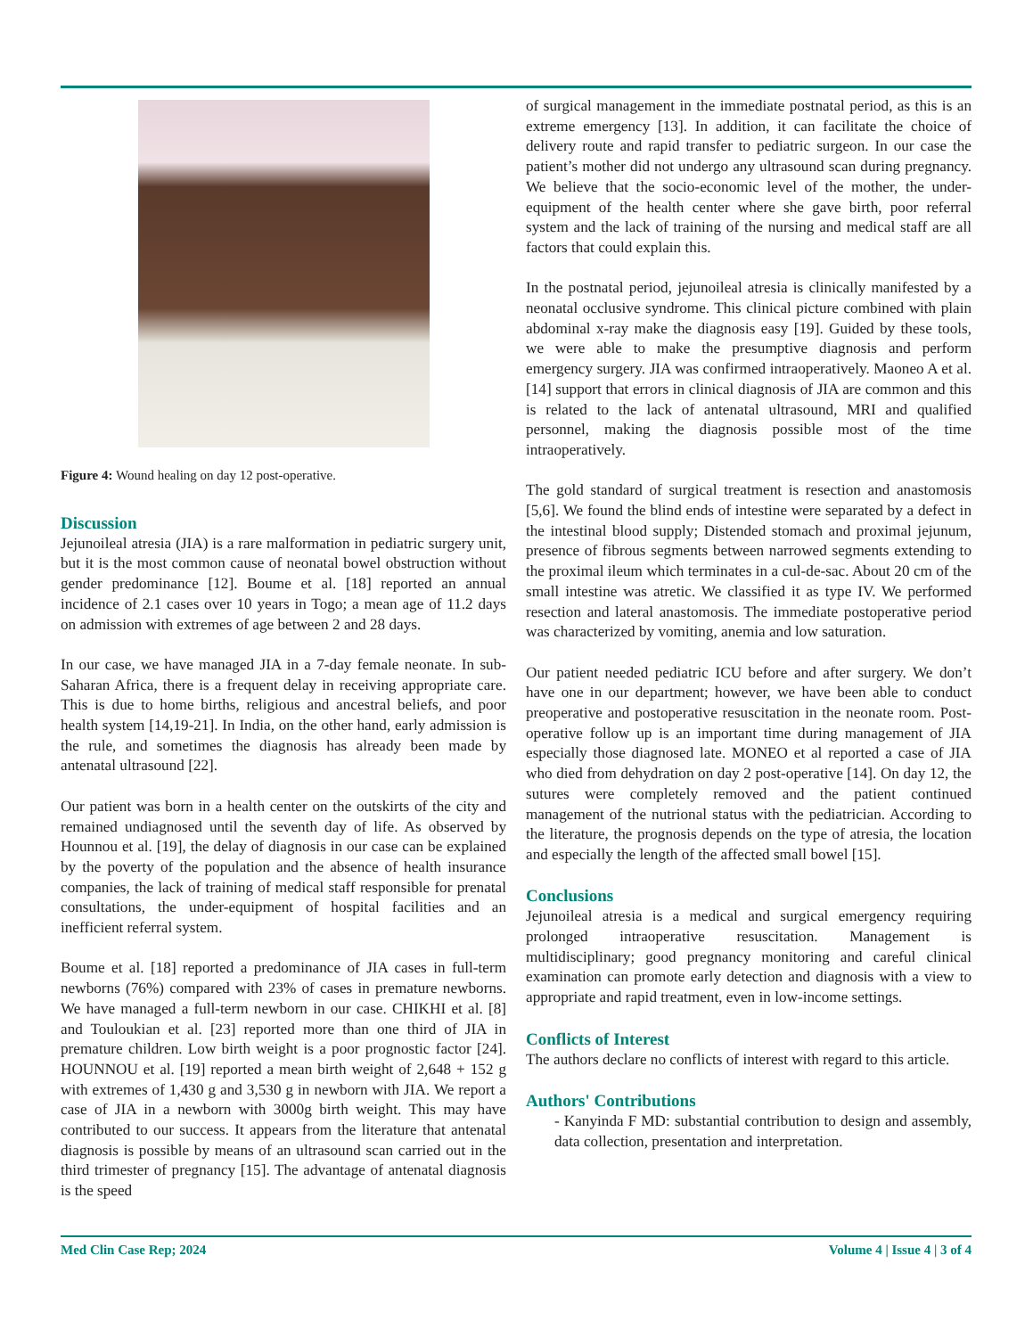Figure 4: Wound healing on day 12 post-operative.
Discussion
Jejunoileal atresia (JIA) is a rare malformation in pediatric surgery unit, but it is the most common cause of neonatal bowel obstruction without gender predominance [12]. Boume et al. [18] reported an annual incidence of 2.1 cases over 10 years in Togo; a mean age of 11.2 days on admission with extremes of age between 2 and 28 days.
In our case, we have managed JIA in a 7-day female neonate. In sub-Saharan Africa, there is a frequent delay in receiving appropriate care. This is due to home births, religious and ancestral beliefs, and poor health system [14,19-21]. In India, on the other hand, early admission is the rule, and sometimes the diagnosis has already been made by antenatal ultrasound [22].
Our patient was born in a health center on the outskirts of the city and remained undiagnosed until the seventh day of life. As observed by Hounnou et al. [19], the delay of diagnosis in our case can be explained by the poverty of the population and the absence of health insurance companies, the lack of training of medical staff responsible for prenatal consultations, the under-equipment of hospital facilities and an inefficient referral system.
Boume et al. [18] reported a predominance of JIA cases in full-term newborns (76%) compared with 23% of cases in premature newborns. We have managed a full-term newborn in our case. CHIKHI et al. [8] and Touloukian et al. [23] reported more than one third of JIA in premature children. Low birth weight is a poor prognostic factor [24]. HOUNNOU et al. [19] reported a mean birth weight of 2,648 + 152 g with extremes of 1,430 g and 3,530 g in newborn with JIA. We report a case of JIA in a newborn with 3000g birth weight. This may have contributed to our success. It appears from the literature that antenatal diagnosis is possible by means of an ultrasound scan carried out in the third trimester of pregnancy [15]. The advantage of antenatal diagnosis is the speed
of surgical management in the immediate postnatal period, as this is an extreme emergency [13]. In addition, it can facilitate the choice of delivery route and rapid transfer to pediatric surgeon. In our case the patient’s mother did not undergo any ultrasound scan during pregnancy. We believe that the socio-economic level of the mother, the under-equipment of the health center where she gave birth, poor referral system and the lack of training of the nursing and medical staff are all factors that could explain this.
In the postnatal period, jejunoileal atresia is clinically manifested by a neonatal occlusive syndrome. This clinical picture combined with plain abdominal x-ray make the diagnosis easy [19]. Guided by these tools, we were able to make the presumptive diagnosis and perform emergency surgery. JIA was confirmed intraoperatively. Maoneo A et al. [14] support that errors in clinical diagnosis of JIA are common and this is related to the lack of antenatal ultrasound, MRI and qualified personnel, making the diagnosis possible most of the time intraoperatively.
The gold standard of surgical treatment is resection and anastomosis [5,6]. We found the blind ends of intestine were separated by a defect in the intestinal blood supply; Distended stomach and proximal jejunum, presence of fibrous segments between narrowed segments extending to the proximal ileum which terminates in a cul-de-sac. About 20 cm of the small intestine was atretic. We classified it as type IV. We performed resection and lateral anastomosis. The immediate postoperative period was characterized by vomiting, anemia and low saturation.
Our patient needed pediatric ICU before and after surgery. We don’t have one in our department; however, we have been able to conduct preoperative and postoperative resuscitation in the neonate room. Post-operative follow up is an important time during management of JIA especially those diagnosed late. MONEO et al reported a case of JIA who died from dehydration on day 2 post-operative [14]. On day 12, the sutures were completely removed and the patient continued management of the nutrional status with the pediatrician. According to the literature, the prognosis depends on the type of atresia, the location and especially the length of the affected small bowel [15].
Conclusions
Jejunoileal atresia is a medical and surgical emergency requiring prolonged intraoperative resuscitation. Management is multidisciplinary; good pregnancy monitoring and careful clinical examination can promote early detection and diagnosis with a view to appropriate and rapid treatment, even in low-income settings.
Conflicts of Interest
The authors declare no conflicts of interest with regard to this article.
Authors' Contributions
- Kanyinda F MD: substantial contribution to design and assembly, data collection, presentation and interpretation.
Med Clin Case Rep; 2024 Volume 4 | Issue 4 | 3 of 4